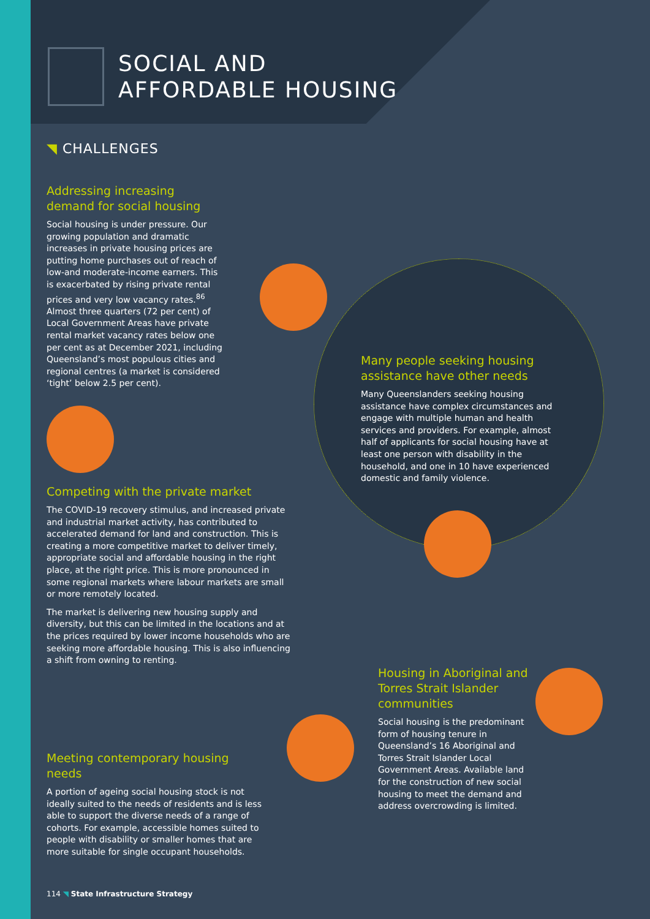SOCIAL AND
AFFORDABLE HOUSING
◥ CHALLENGES
Addressing increasing demand for social housing
Social housing is under pressure. Our growing population and dramatic increases in private housing prices are putting home purchases out of reach of low-and moderate-income earners. This is exacerbated by rising private rental prices and very low vacancy rates.<sup>86</sup> Almost three quarters (72 per cent) of Local Government Areas have private rental market vacancy rates below one per cent as at December 2021, including Queensland’s most populous cities and regional centres (a market is considered ‘tight’ below 2.5 per cent).
Competing with the private market
The COVID-19 recovery stimulus, and increased private and industrial market activity, has contributed to accelerated demand for land and construction. This is creating a more competitive market to deliver timely, appropriate social and affordable housing in the right place, at the right price. This is more pronounced in some regional markets where labour markets are small or more remotely located.
The market is delivering new housing supply and diversity, but this can be limited in the locations and at the prices required by lower income households who are seeking more affordable housing. This is also influencing a shift from owning to renting.
Meeting contemporary housing needs
A portion of ageing social housing stock is not ideally suited to the needs of residents and is less able to support the diverse needs of a range of cohorts. For example, accessible homes suited to people with disability or smaller homes that are more suitable for single occupant households.
Many people seeking housing assistance have other needs
Many Queenslanders seeking housing assistance have complex circumstances and engage with multiple human and health services and providers. For example, almost half of applicants for social housing have at least one person with disability in the household, and one in 10 have experienced domestic and family violence.
Housing in Aboriginal and Torres Strait Islander communities
Social housing is the predominant form of housing tenure in Queensland’s 16 Aboriginal and Torres Strait Islander Local Government Areas. Available land for the construction of new social housing to meet the demand and address overcrowding is limited.
114 ◥ State Infrastructure Strategy